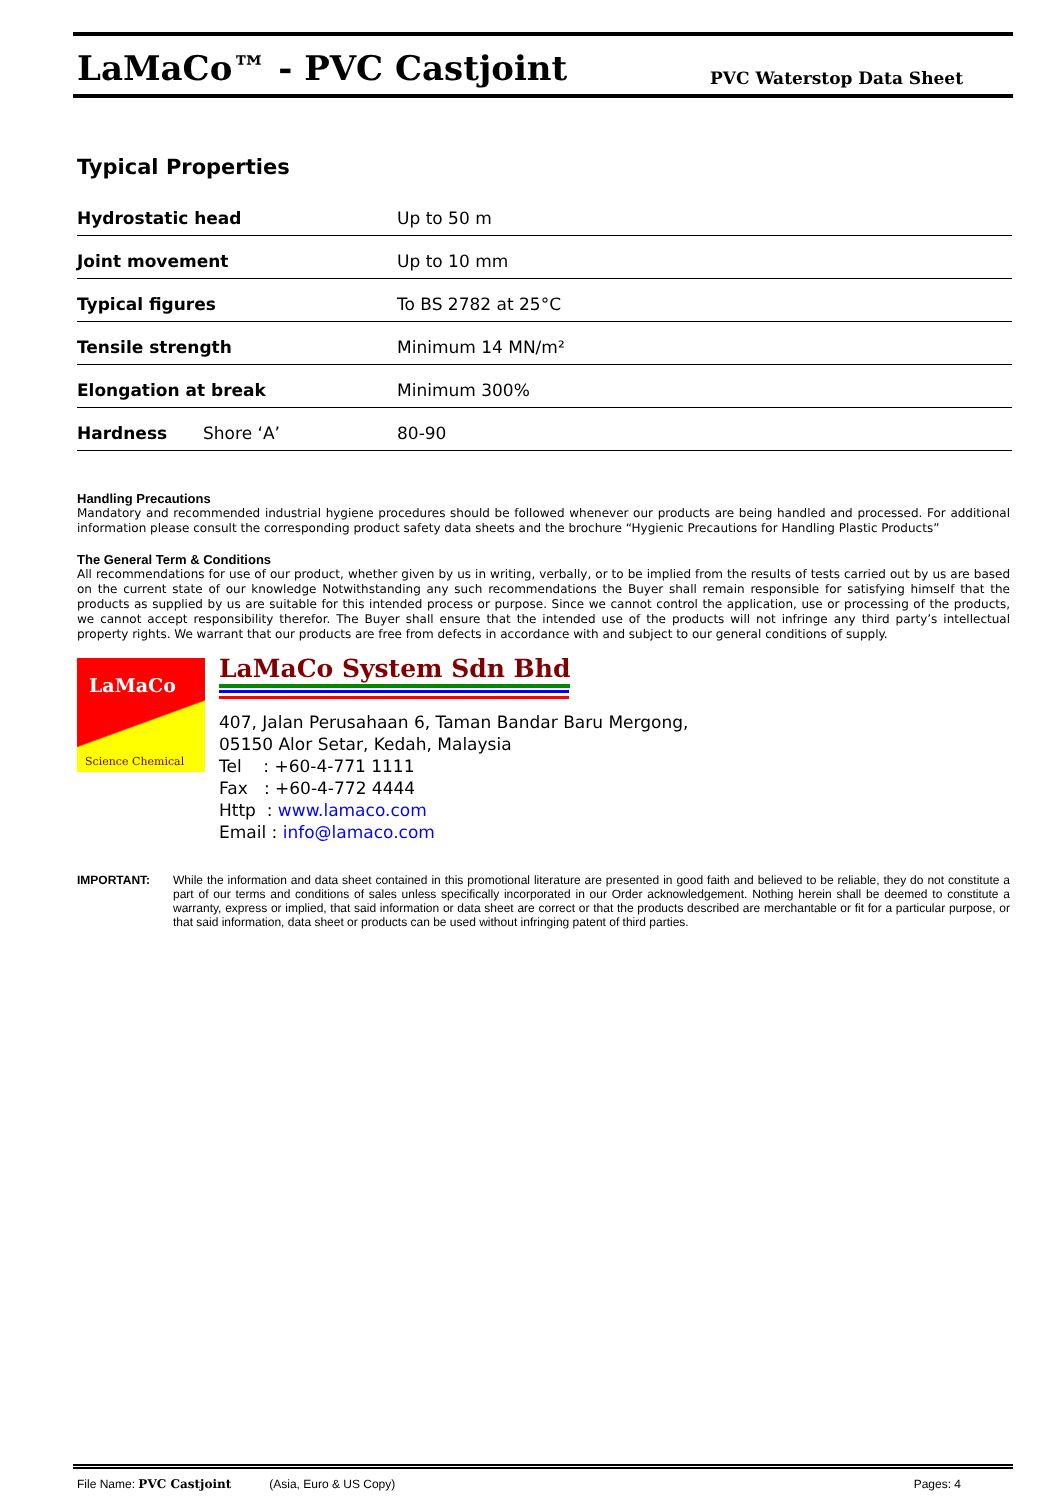LaMaCo™ - PVC Castjoint PVC Waterstop Data Sheet
Typical Properties
| Hydrostatic head | Up to 50 m |
| Joint movement | Up to 10 mm |
| Typical figures | To BS 2782 at 25°C |
| Tensile strength | Minimum 14 MN/m² |
| Elongation at break | Minimum 300% |
| Hardness Shore ‘A’ | 80-90 |
Handling Precautions
Mandatory and recommended industrial hygiene procedures should be followed whenever our products are being handled and processed. For additional information please consult the corresponding product safety data sheets and the brochure “Hygienic Precautions for Handling Plastic Products”
The General Term & Conditions
All recommendations for use of our product, whether given by us in writing, verbally, or to be implied from the results of tests carried out by us are based on the current state of our knowledge Notwithstanding any such recommendations the Buyer shall remain responsible for satisfying himself that the products as supplied by us are suitable for this intended process or purpose. Since we cannot control the application, use or processing of the products, we cannot accept responsibility therefor. The Buyer shall ensure that the intended use of the products will not infringe any third party’s intellectual property rights. We warrant that our products are free from defects in accordance with and subject to our general conditions of supply.
LaMaCo
Science Chemical
LaMaCo System Sdn Bhd
407, Jalan Perusahaan 6, Taman Bandar Baru Mergong,
05150 Alor Setar, Kedah, Malaysia
Tel : +60-4-771 1111
Fax : +60-4-772 4444
Http : www.lamaco.com
Email : info@lamaco.com
IMPORTANT: While the information and data sheet contained in this promotional literature are presented in good faith and believed to be reliable, they do not constitute a part of our terms and conditions of sales unless specifically incorporated in our Order acknowledgement. Nothing herein shall be deemed to constitute a warranty, express or implied, that said information or data sheet are correct or that the products described are merchantable or fit for a particular purpose, or that said information, data sheet or products can be used without infringing patent of third parties.
File Name: PVC Castjoint (Asia, Euro & US Copy) Pages: 4